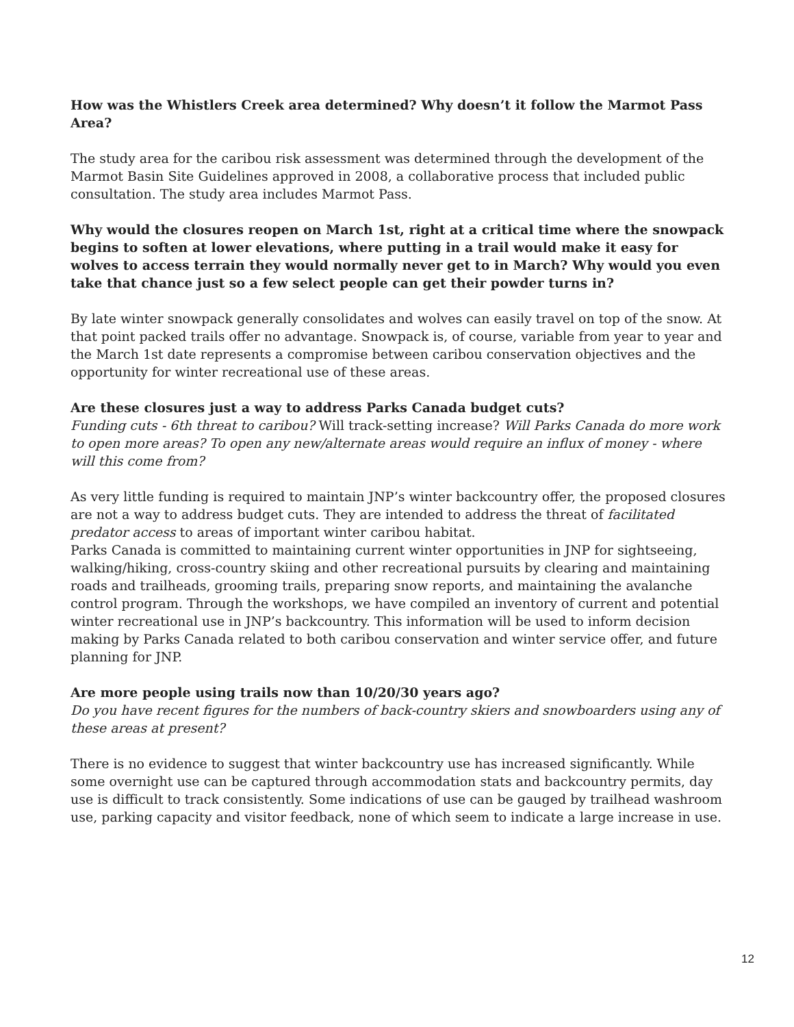How was the Whistlers Creek area determined? Why doesn’t it follow the Marmot Pass Area?
The study area for the caribou risk assessment was determined through the development of the Marmot Basin Site Guidelines approved in 2008, a collaborative process that included public consultation. The study area includes Marmot Pass.
Why would the closures reopen on March 1st, right at a critical time where the snowpack begins to soften at lower elevations, where putting in a trail would make it easy for wolves to access terrain they would normally never get to in March? Why would you even take that chance just so a few select people can get their powder turns in?
By late winter snowpack generally consolidates and wolves can easily travel on top of the snow. At that point packed trails offer no advantage. Snowpack is, of course, variable from year to year and the March 1st date represents a compromise between caribou conservation objectives and the opportunity for winter recreational use of these areas.
Are these closures just a way to address Parks Canada budget cuts?
Funding cuts - 6th threat to caribou? Will track-setting increase? Will Parks Canada do more work to open more areas? To open any new/alternate areas would require an influx of money - where will this come from?
As very little funding is required to maintain JNP’s winter backcountry offer, the proposed closures are not a way to address budget cuts. They are intended to address the threat of facilitated predator access to areas of important winter caribou habitat.
Parks Canada is committed to maintaining current winter opportunities in JNP for sightseeing, walking/hiking, cross-country skiing and other recreational pursuits by clearing and maintaining roads and trailheads, grooming trails, preparing snow reports, and maintaining the avalanche control program. Through the workshops, we have compiled an inventory of current and potential winter recreational use in JNP’s backcountry. This information will be used to inform decision making by Parks Canada related to both caribou conservation and winter service offer, and future planning for JNP.
Are more people using trails now than 10/20/30 years ago?
Do you have recent figures for the numbers of back-country skiers and snowboarders using any of these areas at present?
There is no evidence to suggest that winter backcountry use has increased significantly. While some overnight use can be captured through accommodation stats and backcountry permits, day use is difficult to track consistently. Some indications of use can be gauged by trailhead washroom use, parking capacity and visitor feedback, none of which seem to indicate a large increase in use.
12